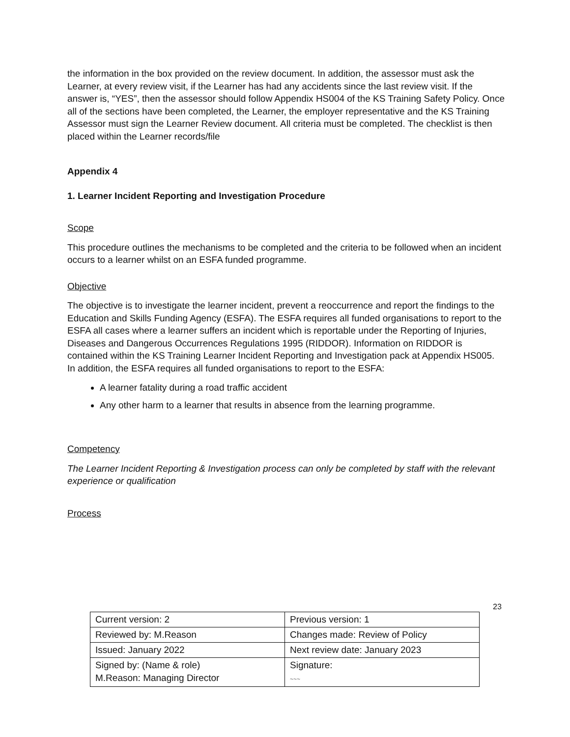the information in the box provided on the review document. In addition, the assessor must ask the Learner, at every review visit, if the Learner has had any accidents since the last review visit. If the answer is, “YES”, then the assessor should follow Appendix HS004 of the KS Training Safety Policy. Once all of the sections have been completed, the Learner, the employer representative and the KS Training Assessor must sign the Learner Review document. All criteria must be completed. The checklist is then placed within the Learner records/file
Appendix 4
1. Learner Incident Reporting and Investigation Procedure
Scope
This procedure outlines the mechanisms to be completed and the criteria to be followed when an incident occurs to a learner whilst on an ESFA funded programme.
Objective
The objective is to investigate the learner incident, prevent a reoccurrence and report the findings to the Education and Skills Funding Agency (ESFA). The ESFA requires all funded organisations to report to the ESFA all cases where a learner suffers an incident which is reportable under the Reporting of Injuries, Diseases and Dangerous Occurrences Regulations 1995 (RIDDOR). Information on RIDDOR is contained within the KS Training Learner Incident Reporting and Investigation pack at Appendix HS005. In addition, the ESFA requires all funded organisations to report to the ESFA:
A learner fatality during a road traffic accident
Any other harm to a learner that results in absence from the learning programme.
Competency
The Learner Incident Reporting & Investigation process can only be completed by staff with the relevant experience or qualification
Process
23
| Current version: 2 | Previous version: 1 |
| Reviewed by: M.Reason | Changes made: Review of Policy |
| Issued: January 2022 | Next review date: January 2023 |
| Signed by: (Name & role) M.Reason: Managing Director | Signature: ~~~ |